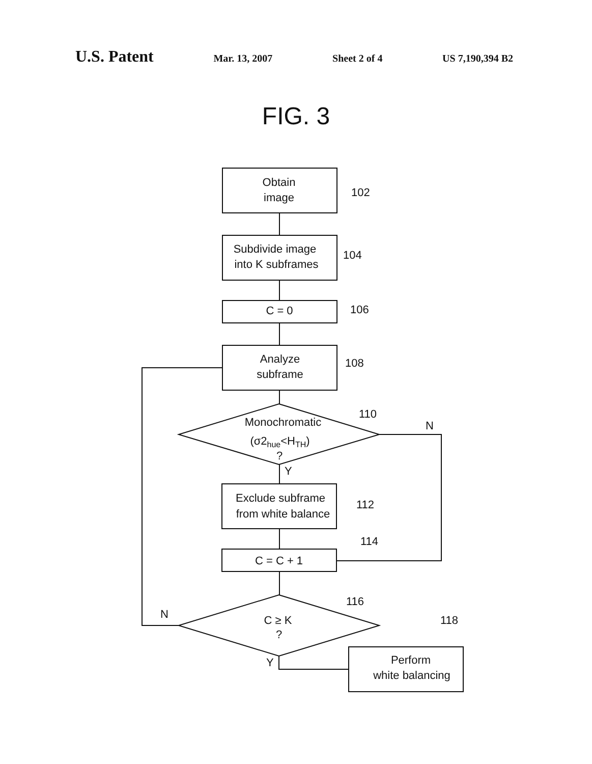U.S. Patent Mar. 13, 2007 Sheet 2 of 4 US 7,190,394 B2
FIG. 3
Obtain
image
Subdivide image
into K subframes
C = 0
Analyze
subframe
Monochromatic
(σ2hue<HTH)
?
Exclude subframe
from white balance
C = C + 1
C ≥ K
?
Perform
white balancing
102
104
106
108
110
112
114
116
118
N
Y
N
Y